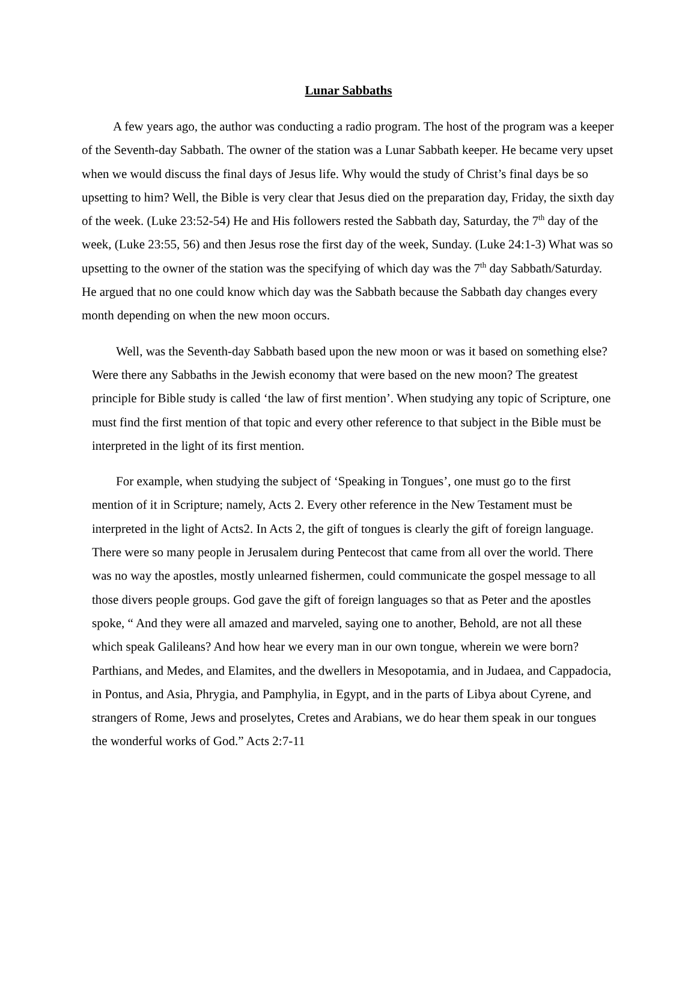Lunar Sabbaths
A few years ago, the author was conducting a radio program. The host of the program was a keeper of the Seventh-day Sabbath. The owner of the station was a Lunar Sabbath keeper. He became very upset when we would discuss the final days of Jesus life. Why would the study of Christ’s final days be so upsetting to him? Well, the Bible is very clear that Jesus died on the preparation day, Friday, the sixth day of the week. (Luke 23:52-54) He and His followers rested the Sabbath day, Saturday, the 7<sup>th</sup> day of the week, (Luke 23:55, 56) and then Jesus rose the first day of the week, Sunday. (Luke 24:1-3) What was so upsetting to the owner of the station was the specifying of which day was the 7<sup>th</sup> day Sabbath/Saturday. He argued that no one could know which day was the Sabbath because the Sabbath day changes every month depending on when the new moon occurs.
Well, was the Seventh-day Sabbath based upon the new moon or was it based on something else? Were there any Sabbaths in the Jewish economy that were based on the new moon? The greatest principle for Bible study is called ‘the law of first mention’. When studying any topic of Scripture, one must find the first mention of that topic and every other reference to that subject in the Bible must be interpreted in the light of its first mention.
For example, when studying the subject of ‘Speaking in Tongues’, one must go to the first mention of it in Scripture; namely, Acts 2. Every other reference in the New Testament must be interpreted in the light of Acts2. In Acts 2, the gift of tongues is clearly the gift of foreign language. There were so many people in Jerusalem during Pentecost that came from all over the world. There was no way the apostles, mostly unlearned fishermen, could communicate the gospel message to all those divers people groups. God gave the gift of foreign languages so that as Peter and the apostles spoke, “ And they were all amazed and marveled, saying one to another, Behold, are not all these which speak Galileans? And how hear we every man in our own tongue, wherein we were born? Parthians, and Medes, and Elamites, and the dwellers in Mesopotamia, and in Judaea, and Cappadocia, in Pontus, and Asia, Phrygia, and Pamphylia, in Egypt, and in the parts of Libya about Cyrene, and strangers of Rome, Jews and proselytes, Cretes and Arabians, we do hear them speak in our tongues the wonderful works of God.” Acts 2:7-11